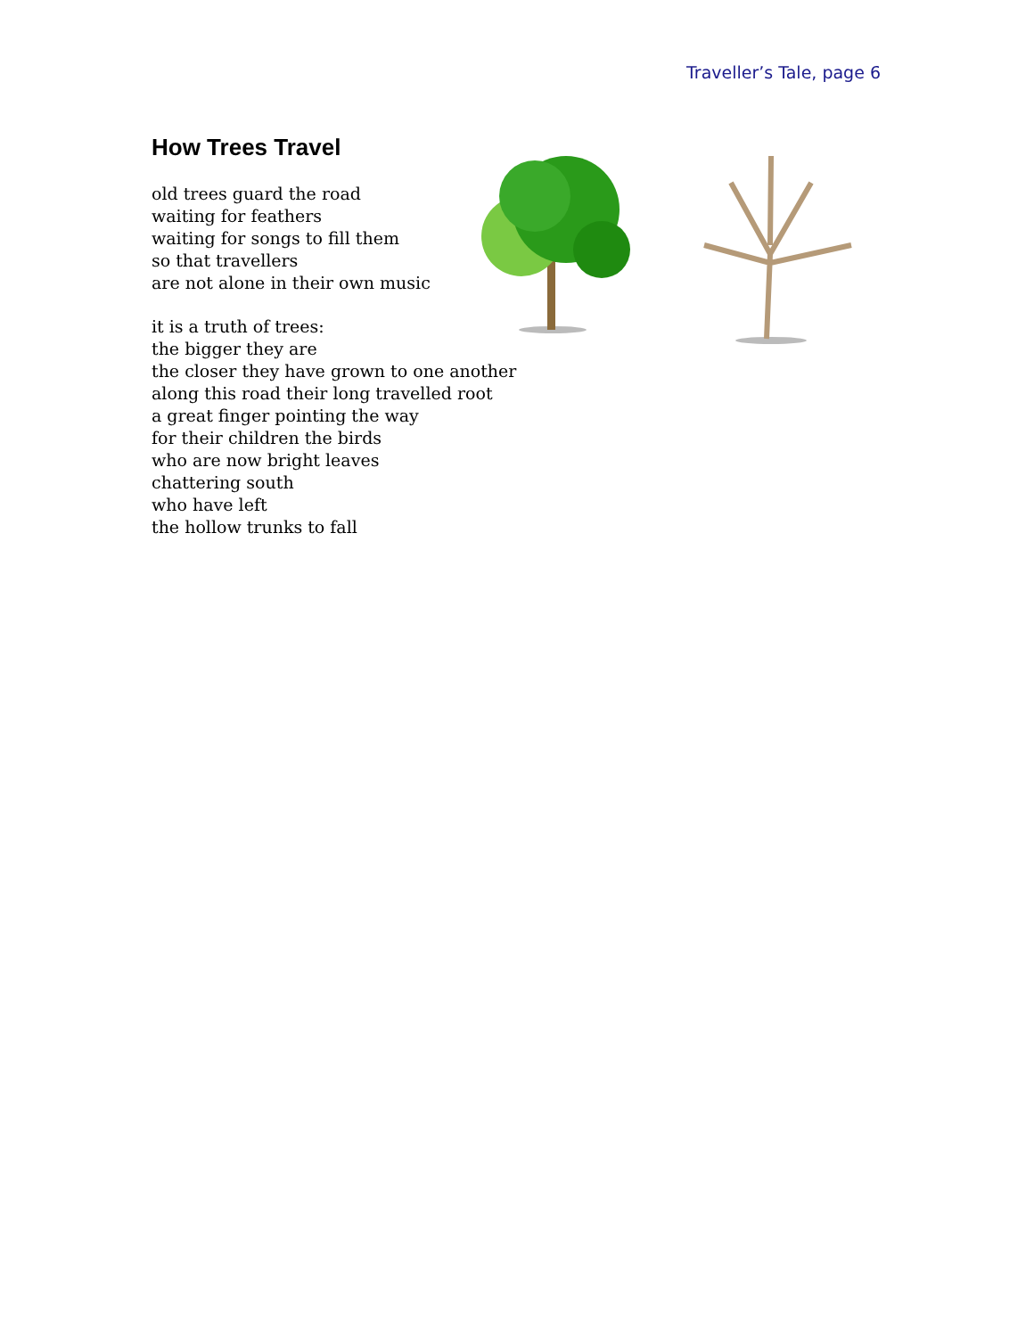Traveller’s Tale, page 6
How Trees Travel
old trees guard the road
waiting for feathers
waiting for songs to fill them
so that travellers
are not alone in their own music
it is a truth of trees:
the bigger they are
the closer they have grown to one another
along this road their long travelled root
a great finger pointing the way
for their children the birds
who are now bright leaves
chattering south
who have left
the hollow trunks to fall